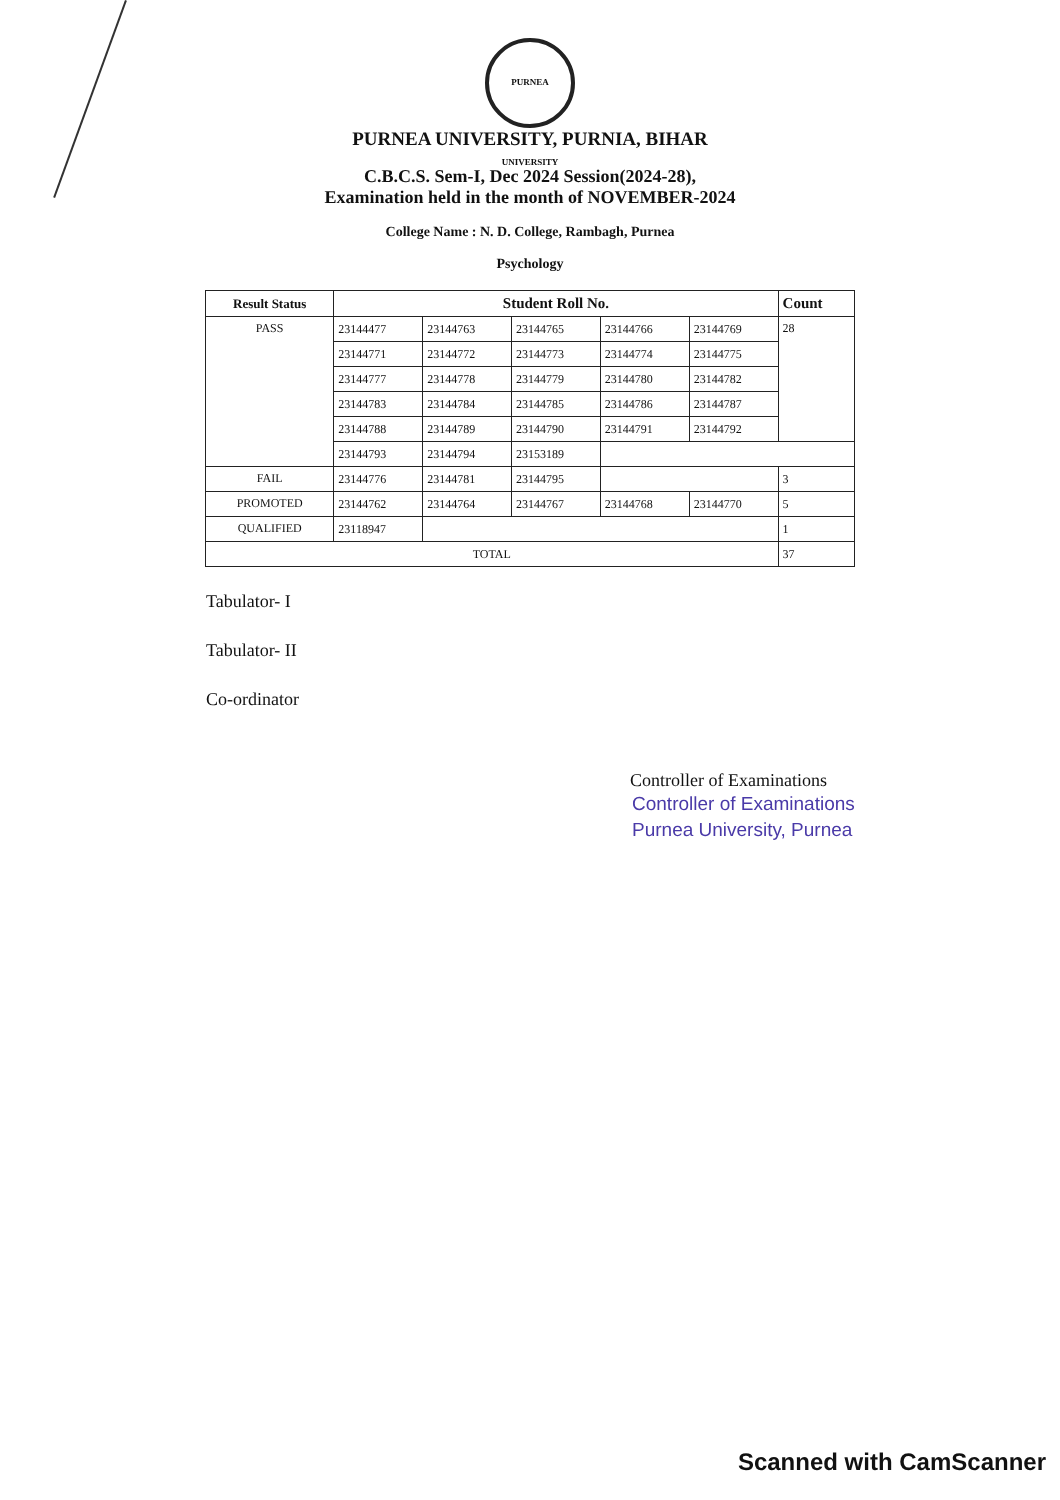PURNEA UNIVERSITY
PURNEA UNIVERSITY, PURNIA, BIHAR
C.B.C.S. Sem-I, Dec 2024 Session(2024-28),
Examination held in the month of NOVEMBER-2024
College Name : N. D. College, Rambagh, Purnea
Psychology
| Result Status | Student Roll No. | | | | | Count |
| --- | --- | --- | --- | --- | --- | --- |
| PASS | 23144477 | 23144763 | 23144765 | 23144766 | 23144769 | 28 |
| | 23144771 | 23144772 | 23144773 | 23144774 | 23144775 | |
| | 23144777 | 23144778 | 23144779 | 23144780 | 23144782 | |
| | 23144783 | 23144784 | 23144785 | 23144786 | 23144787 | |
| | 23144788 | 23144789 | 23144790 | 23144791 | 23144792 | |
| | 23144793 | 23144794 | 23153189 | | | |
| FAIL | 23144776 | 23144781 | 23144795 | | | 3 |
| PROMOTED | 23144762 | 23144764 | 23144767 | 23144768 | 23144770 | 5 |
| QUALIFIED | 23118947 | | | | | 1 |
| TOTAL | | | | | | 37 |
Tabulator- I
Tabulator- II
Co-ordinator
Controller of Examinations
Controller of Examinations
Purnea University, Purnea
Scanned with CamScanner